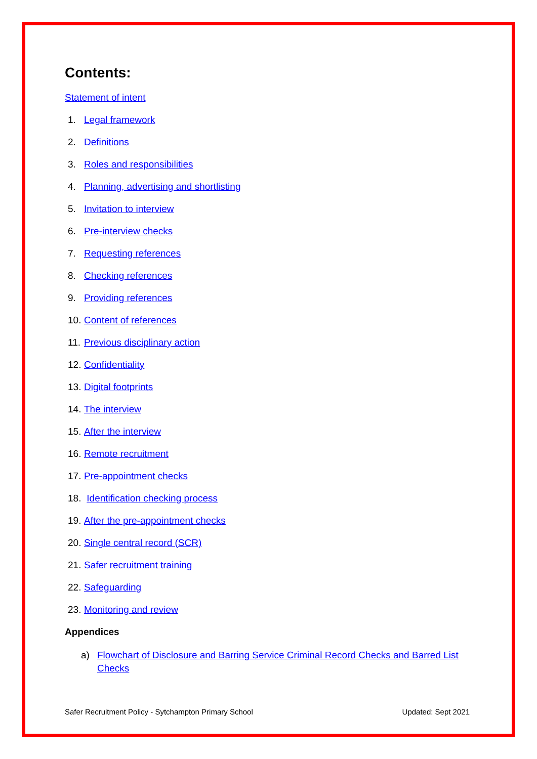Contents:
Statement of intent
1. Legal framework
2. Definitions
3. Roles and responsibilities
4. Planning, advertising and shortlisting
5. Invitation to interview
6. Pre-interview checks
7. Requesting references
8. Checking references
9. Providing references
10. Content of references
11. Previous disciplinary action
12. Confidentiality
13. Digital footprints
14. The interview
15. After the interview
16. Remote recruitment
17. Pre-appointment checks
18. Identification checking process
19. After the pre-appointment checks
20. Single central record (SCR)
21. Safer recruitment training
22. Safeguarding
23. Monitoring and review
Appendices
a) Flowchart of Disclosure and Barring Service Criminal Record Checks and Barred List Checks
Safer Recruitment Policy - Sytchampton Primary School Updated: Sept 2021